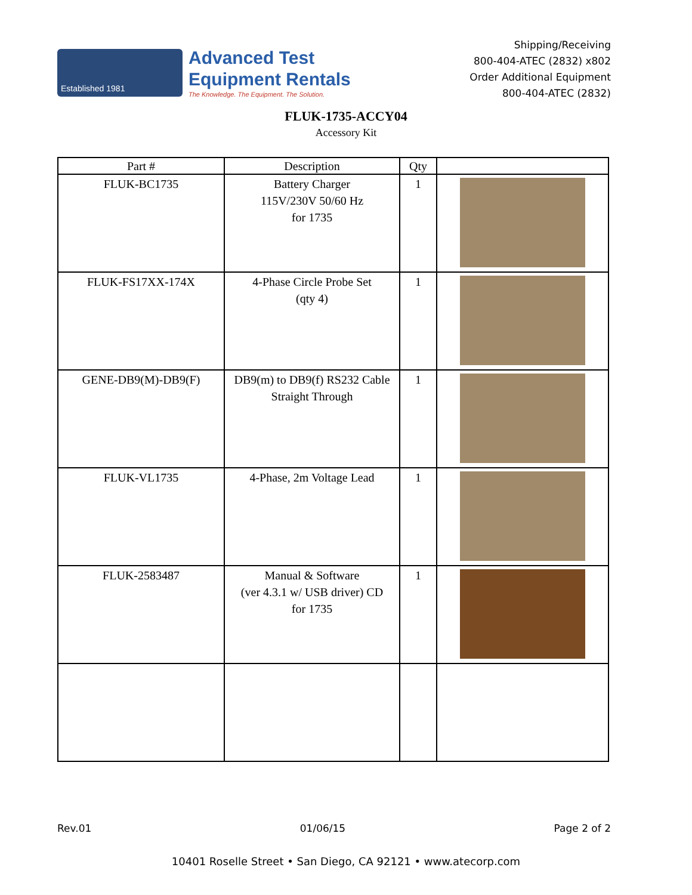Established 1981
Advanced Test
Equipment Rentals
The Knowledge. The Equipment. The Solution.
Shipping/Receiving
800-404-ATEC (2832) x802
Order Additional Equipment
800-404-ATEC (2832)
FLUK-1735-ACCY04
Accessory Kit
| Part # | Description | Qty | |
| --- | --- | --- | --- |
| FLUK-BC1735 | Battery Charger 115V/230V 50/60 Hz for 1735 | 1 | |
| FLUK-FS17XX-174X | 4-Phase Circle Probe Set (qty 4) | 1 | |
| GENE-DB9(M)-DB9(F) | DB9(m) to DB9(f) RS232 Cable Straight Through | 1 | |
| FLUK-VL1735 | 4-Phase, 2m Voltage Lead | 1 | |
| FLUK-2583487 | Manual & Software (ver 4.3.1 w/ USB driver) CD for 1735 | 1 | |
Rev.01 01/06/15 Page 2 of 2
10401 Roselle Street • San Diego, CA 92121 • www.atecorp.com